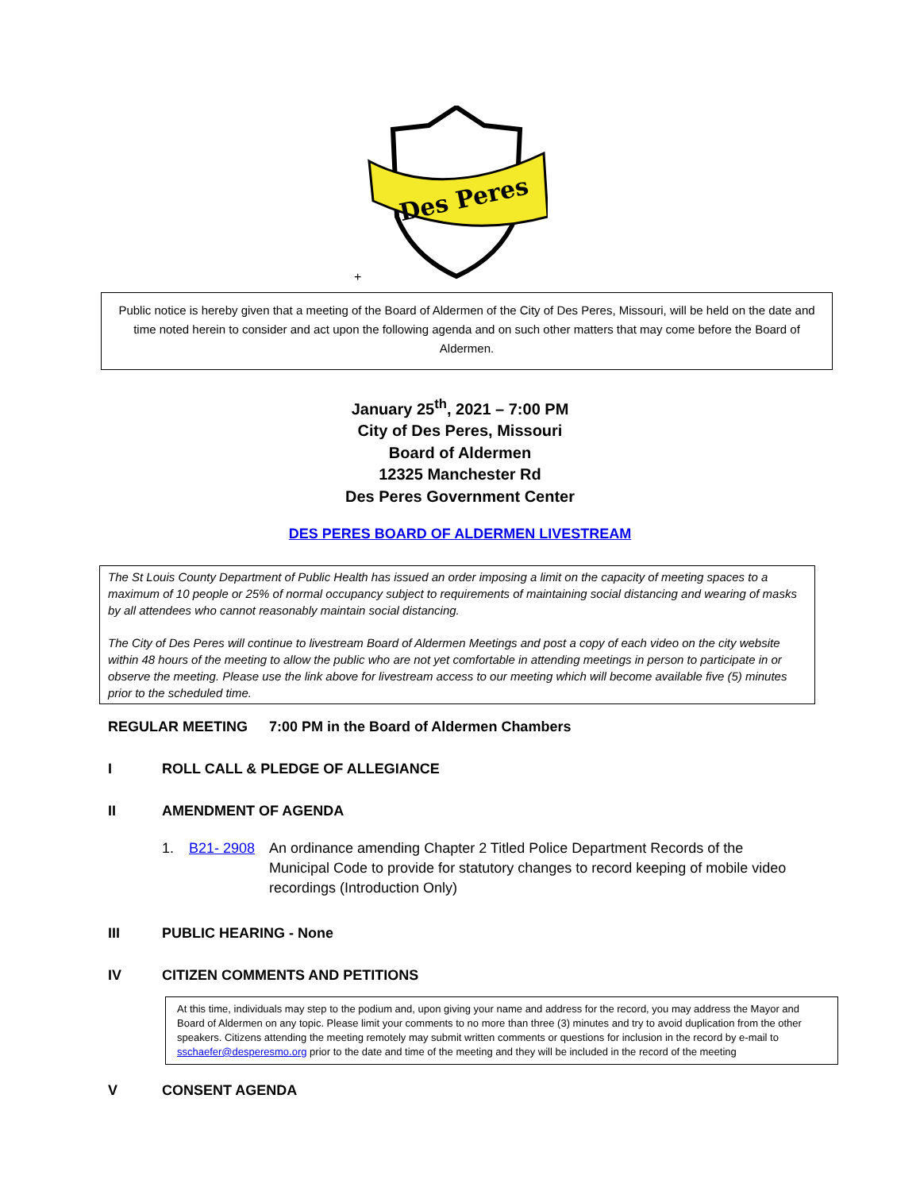Des Peres
+
Public notice is hereby given that a meeting of the Board of Aldermen of the City of Des Peres, Missouri, will be held on the date and time noted herein to consider and act upon the following agenda and on such other matters that may come before the Board of Aldermen.
January 25<sup>th</sup>, 2021 – 7:00 PM
City of Des Peres, Missouri
Board of Aldermen
12325 Manchester Rd
Des Peres Government Center
DES PERES BOARD OF ALDERMEN LIVESTREAM
The St Louis County Department of Public Health has issued an order imposing a limit on the capacity of meeting spaces to a maximum of 10 people or 25% of normal occupancy subject to requirements of maintaining social distancing and wearing of masks by all attendees who cannot reasonably maintain social distancing.
The City of Des Peres will continue to livestream Board of Aldermen Meetings and post a copy of each video on the city website within 48 hours of the meeting to allow the public who are not yet comfortable in attending meetings in person to participate in or observe the meeting. Please use the link above for livestream access to our meeting which will become available five (5) minutes prior to the scheduled time.
REGULAR MEETING 7:00 PM in the Board of Aldermen Chambers
I ROLL CALL & PLEDGE OF ALLEGIANCE
II AMENDMENT OF AGENDA
1. B21- 2908 An ordinance amending Chapter 2 Titled Police Department Records of the Municipal Code to provide for statutory changes to record keeping of mobile video recordings (Introduction Only)
III PUBLIC HEARING - None
IV CITIZEN COMMENTS AND PETITIONS
At this time, individuals may step to the podium and, upon giving your name and address for the record, you may address the Mayor and Board of Aldermen on any topic. Please limit your comments to no more than three (3) minutes and try to avoid duplication from the other speakers. Citizens attending the meeting remotely may submit written comments or questions for inclusion in the record by e-mail to sschaefer@desperesmo.org prior to the date and time of the meeting and they will be included in the record of the meeting
V CONSENT AGENDA